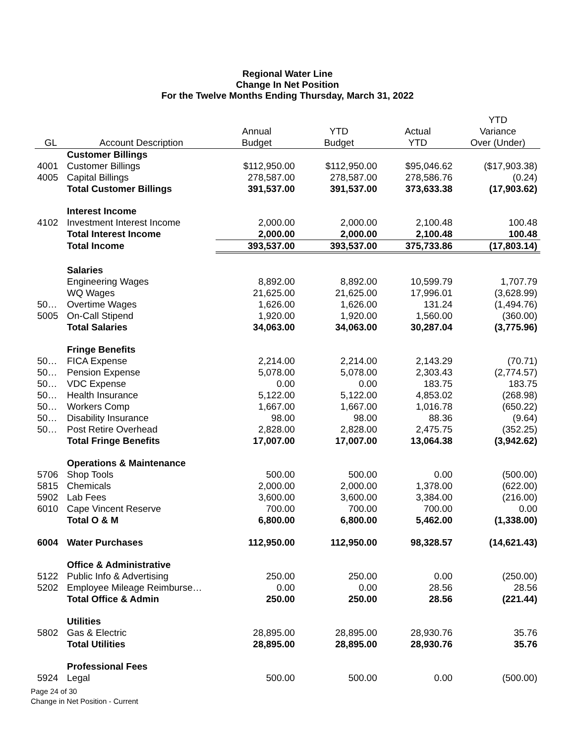Regional Water Line
Change In Net Position
For the Twelve Months Ending Thursday, March 31, 2022
| | | | | | YTD |
| --- | --- | --- | --- | --- | --- |
| | | Annual | YTD | Actual | Variance |
| GL | Account Description | Budget | Budget | YTD | Over (Under) |
| | Customer Billings | | | | |
| 4001 | Customer Billings | $112,950.00 | $112,950.00 | $95,046.62 | ($17,903.38) |
| 4005 | Capital Billings | 278,587.00 | 278,587.00 | 278,586.76 | (0.24) |
| | Total Customer Billings | 391,537.00 | 391,537.00 | 373,633.38 | (17,903.62) |
| | Interest Income | | | | |
| 4102 | Investment Interest Income | 2,000.00 | 2,000.00 | 2,100.48 | 100.48 |
| | Total Interest Income | 2,000.00 | 2,000.00 | 2,100.48 | 100.48 |
| | Total Income | 393,537.00 | 393,537.00 | 375,733.86 | (17,803.14) |
| | Salaries | | | | |
| | Engineering Wages | 8,892.00 | 8,892.00 | 10,599.79 | 1,707.79 |
| | WQ Wages | 21,625.00 | 21,625.00 | 17,996.01 | (3,628.99) |
| 50… | Overtime Wages | 1,626.00 | 1,626.00 | 131.24 | (1,494.76) |
| 5005 | On-Call Stipend | 1,920.00 | 1,920.00 | 1,560.00 | (360.00) |
| | Total Salaries | 34,063.00 | 34,063.00 | 30,287.04 | (3,775.96) |
| | Fringe Benefits | | | | |
| 50… | FICA Expense | 2,214.00 | 2,214.00 | 2,143.29 | (70.71) |
| 50… | Pension Expense | 5,078.00 | 5,078.00 | 2,303.43 | (2,774.57) |
| 50… | VDC Expense | 0.00 | 0.00 | 183.75 | 183.75 |
| 50… | Health Insurance | 5,122.00 | 5,122.00 | 4,853.02 | (268.98) |
| 50… | Workers Comp | 1,667.00 | 1,667.00 | 1,016.78 | (650.22) |
| 50… | Disability Insurance | 98.00 | 98.00 | 88.36 | (9.64) |
| 50… | Post Retire Overhead | 2,828.00 | 2,828.00 | 2,475.75 | (352.25) |
| | Total Fringe Benefits | 17,007.00 | 17,007.00 | 13,064.38 | (3,942.62) |
| | Operations & Maintenance | | | | |
| 5706 | Shop Tools | 500.00 | 500.00 | 0.00 | (500.00) |
| 5815 | Chemicals | 2,000.00 | 2,000.00 | 1,378.00 | (622.00) |
| 5902 | Lab Fees | 3,600.00 | 3,600.00 | 3,384.00 | (216.00) |
| 6010 | Cape Vincent Reserve | 700.00 | 700.00 | 700.00 | 0.00 |
| | Total O & M | 6,800.00 | 6,800.00 | 5,462.00 | (1,338.00) |
| 6004 | Water Purchases | 112,950.00 | 112,950.00 | 98,328.57 | (14,621.43) |
| | Office & Administrative | | | | |
| 5122 | Public Info & Advertising | 250.00 | 250.00 | 0.00 | (250.00) |
| 5202 | Employee Mileage Reimburse… | 0.00 | 0.00 | 28.56 | 28.56 |
| | Total Office & Admin | 250.00 | 250.00 | 28.56 | (221.44) |
| | Utilities | | | | |
| 5802 | Gas & Electric | 28,895.00 | 28,895.00 | 28,930.76 | 35.76 |
| | Total Utilities | 28,895.00 | 28,895.00 | 28,930.76 | 35.76 |
| | Professional Fees | | | | |
| 5924 | Legal | 500.00 | 500.00 | 0.00 | (500.00) |
Page 24 of 30
Change in Net Position - Current